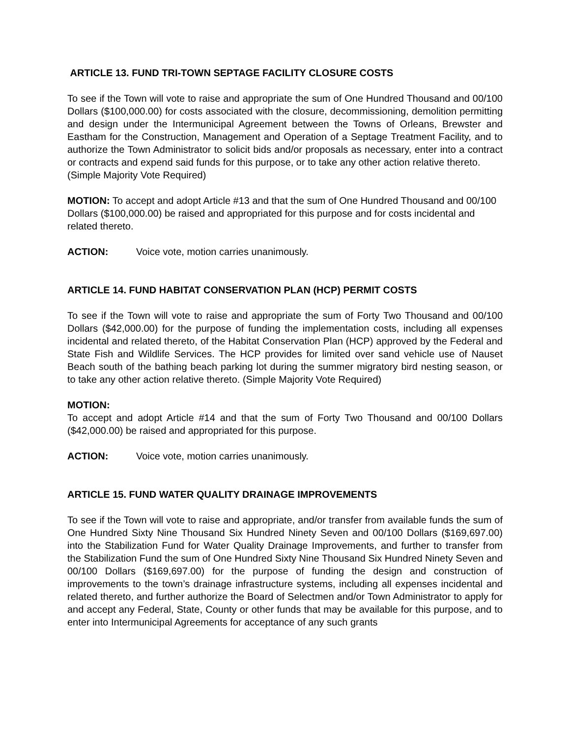ARTICLE 13. FUND TRI-TOWN SEPTAGE FACILITY CLOSURE COSTS
To see if the Town will vote to raise and appropriate the sum of One Hundred Thousand and 00/100 Dollars ($100,000.00) for costs associated with the closure, decommissioning, demolition permitting and design under the Intermunicipal Agreement between the Towns of Orleans, Brewster and Eastham for the Construction, Management and Operation of a Septage Treatment Facility, and to authorize the Town Administrator to solicit bids and/or proposals as necessary, enter into a contract or contracts and expend said funds for this purpose, or to take any other action relative thereto.
(Simple Majority Vote Required)
MOTION: To accept and adopt Article #13 and that the sum of One Hundred Thousand and 00/100 Dollars ($100,000.00) be raised and appropriated for this purpose and for costs incidental and related thereto.
ACTION: Voice vote, motion carries unanimously.
ARTICLE 14. FUND HABITAT CONSERVATION PLAN (HCP) PERMIT COSTS
To see if the Town will vote to raise and appropriate the sum of Forty Two Thousand and 00/100 Dollars ($42,000.00) for the purpose of funding the implementation costs, including all expenses incidental and related thereto, of the Habitat Conservation Plan (HCP) approved by the Federal and State Fish and Wildlife Services. The HCP provides for limited over sand vehicle use of Nauset Beach south of the bathing beach parking lot during the summer migratory bird nesting season, or to take any other action relative thereto. (Simple Majority Vote Required)
MOTION:
To accept and adopt Article #14 and that the sum of Forty Two Thousand and 00/100 Dollars ($42,000.00) be raised and appropriated for this purpose.
ACTION: Voice vote, motion carries unanimously.
ARTICLE 15. FUND WATER QUALITY DRAINAGE IMPROVEMENTS
To see if the Town will vote to raise and appropriate, and/or transfer from available funds the sum of One Hundred Sixty Nine Thousand Six Hundred Ninety Seven and 00/100 Dollars ($169,697.00) into the Stabilization Fund for Water Quality Drainage Improvements, and further to transfer from the Stabilization Fund the sum of One Hundred Sixty Nine Thousand Six Hundred Ninety Seven and 00/100 Dollars ($169,697.00) for the purpose of funding the design and construction of improvements to the town’s drainage infrastructure systems, including all expenses incidental and related thereto, and further authorize the Board of Selectmen and/or Town Administrator to apply for and accept any Federal, State, County or other funds that may be available for this purpose, and to enter into Intermunicipal Agreements for acceptance of any such grants